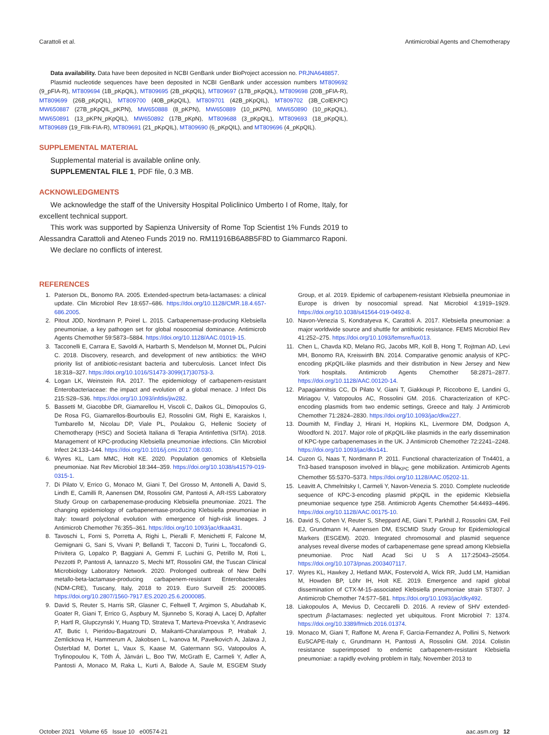Carattoli et al. Antimicrobial Agents and Chemotherapy
Data availability. Data have been deposited in NCBI GenBank under BioProject accession no. PRJNA648857.
Plasmid nucleotide sequences have been deposited in NCBI GenBank under accession numbers MT809692 (9_pFIA-R), MT809694 (1B_pKpQIL), MT809695 (2B_pKpQIL), MT809697 (17B_pKpQIL), MT809698 (20B_pFIA-R), MT809699 (26B_pKpQIL), MT809700 (40B_pKpQIL), MT809701 (42B_pKpQIL), MT809702 (3B_ColEKPC) MW650887 (27B_pKpQIL_pKPN), MW650888 (8_pKPN), MW650889 (10_pKPN), MW650890 (10_pKpQIL), MW650891 (13_pKPN_pKpQIL), MW650892 (17B_pKpN), MT809688 (3_pKpQIL), MT809693 (18_pKpQIL), MT809689 (19_FIIk-FIA-R), MT809691 (21_pKpQIL), MT809690 (6_pKpQIL), and MT809696 (4_pKpQIL).
SUPPLEMENTAL MATERIAL
Supplemental material is available online only.
SUPPLEMENTAL FILE 1, PDF file, 0.3 MB.
ACKNOWLEDGMENTS
We acknowledge the staff of the University Hospital Policlinico Umberto I of Rome, Italy, for excellent technical support.
This work was supported by Sapienza University of Rome Top Scientist 1% Funds 2019 to Alessandra Carattoli and Ateneo Funds 2019 no. RM11916B6A8B5F8D to Giammarco Raponi.
We declare no conflicts of interest.
REFERENCES
1. Paterson DL, Bonomo RA. 2005. Extended-spectrum beta-lactamases: a clinical update. Clin Microbiol Rev 18:657–686. https://doi.org/10.1128/CMR.18.4.657-686.2005.
2. Pitout JDD, Nordmann P, Poirel L. 2015. Carbapenemase-producing Klebsiella pneumoniae, a key pathogen set for global nosocomial dominance. Antimicrob Agents Chemother 59:5873–5884. https://doi.org/10.1128/AAC.01019-15.
3. Tacconelli E, Carrara E, Savoldi A, Harbarth S, Mendelson M, Monnet DL, Pulcini C. 2018. Discovery, research, and development of new antibiotics: the WHO priority list of antibiotic-resistant bacteria and tuberculosis. Lancet Infect Dis 18:318–327. https://doi.org/10.1016/S1473-3099(17)30753-3.
4. Logan LK, Weinstein RA. 2017. The epidemiology of carbapenem-resistant Enterobacteriaceae: the impact and evolution of a global menace. J Infect Dis 215:S28–S36. https://doi.org/10.1093/infdis/jiw282.
5. Bassetti M, Giacobbe DR, Giamarellou H, Viscoli C, Daikos GL, Dimopoulos G, De Rosa FG, Giamarellos-Bourboulis EJ, Rossolini GM, Righi E, Karaiskos I, Tumbarello M, Nicolau DP, Viale PL, Poulakou G, Hellenic Society of Chemotherapy (HSC) and Società Italiana di Terapia Antinfettiva (SITA). 2018. Management of KPC-producing Klebsiella pneumoniae infections. Clin Microbiol Infect 24:133–144. https://doi.org/10.1016/j.cmi.2017.08.030.
6. Wyres KL, Lam MMC, Holt KE. 2020. Population genomics of Klebsiella pneumoniae. Nat Rev Microbiol 18:344–359. https://doi.org/10.1038/s41579-019-0315-1.
7. Di Pilato V, Errico G, Monaco M, Giani T, Del Grosso M, Antonelli A, David S, Lindh E, Camilli R, Aanensen DM, Rossolini GM, Pantosti A, AR-ISS Laboratory Study Group on carbapenemase-producing Klebsiella pneumoniae. 2021. The changing epidemiology of carbapenemase-producing Klebsiella pneumoniae in Italy: toward polyclonal evolution with emergence of high-risk lineages. J Antimicrob Chemother 76:355–361. https://doi.org/10.1093/jac/dkaa431.
8. Tavoschi L, Forni S, Porretta A, Righi L, Pieralli F, Menichetti F, Falcone M, Gemignani G, Sani S, Vivani P, Bellandi T, Tacconi D, Turini L, Toccafondi G, Privitera G, Lopalco P, Baggiani A, Gemmi F, Luchini G, Petrillo M, Roti L, Pezzotti P, Pantosti A, Iannazzo S, Mechi MT, Rossolini GM, the Tuscan Clinical Microbiology Laboratory Network. 2020. Prolonged outbreak of New Delhi metallo-beta-lactamase-producing carbapenem-resistant Enterobacterales (NDM-CRE), Tuscany, Italy, 2018 to 2019. Euro Surveill 25: 2000085. https://doi.org/10.2807/1560-7917.ES.2020.25.6.2000085.
9. David S, Reuter S, Harris SR, Glasner C, Feltwell T, Argimon S, Abudahab K, Goater R, Giani T, Errico G, Aspbury M, Sjunnebo S, Koraqi A, Lacej D, Apfalter P, Hartl R, Glupczynski Y, Huang TD, Strateva T, Marteva-Proevska Y, Andrasevic AT, Butic I, Pieridou-Bagatzouni D, Maikanti-Charalampous P, Hrabak J, Zemlickova H, Hammerum A, Jakobsen L, Ivanova M, Pavelkovich A, Jalava J, Österblad M, Dortet L, Vaux S, Kaase M, Gatermann SG, Vatopoulos A, Tryfinopoulou K, Tóth Á, Jánvári L, Boo TW, McGrath E, Carmeli Y, Adler A, Pantosti A, Monaco M, Raka L, Kurti A, Balode A, Saule M, ESGEM Study Group, et al. 2019. Epidemic of carbapenem-resistant Klebsiella pneumoniae in Europe is driven by nosocomial spread. Nat Microbiol 4:1919–1929. https://doi.org/10.1038/s41564-019-0492-8.
10. Navon-Venezia S, Kondratyeva K, Carattoli A. 2017. Klebsiella pneumoniae: a major worldwide source and shuttle for antibiotic resistance. FEMS Microbiol Rev 41:252–275. https://doi.org/10.1093/femsre/fux013.
11. Chen L, Chavda KD, Melano RG, Jacobs MR, Koll B, Hong T, Rojtman AD, Levi MH, Bonomo RA, Kreiswirth BN. 2014. Comparative genomic analysis of KPC-encoding pKpQIL-like plasmids and their distribution in New Jersey and New York hospitals. Antimicrob Agents Chemother 58:2871–2877. https://doi.org/10.1128/AAC.00120-14.
12. Papagiannitsis CC, Di Pilato V, Giani T, Giakkoupi P, Riccobono E, Landini G, Miriagou V, Vatopoulos AC, Rossolini GM. 2016. Characterization of KPC-encoding plasmids from two endemic settings, Greece and Italy. J Antimicrob Chemother 71:2824–2830. https://doi.org/10.1093/jac/dkw227.
13. Doumith M, Findlay J, Hirani H, Hopkins KL, Livermore DM, Dodgson A, Woodford N. 2017. Major role of pKpQIL-like plasmids in the early dissemination of KPC-type carbapenemases in the UK. J Antimicrob Chemother 72:2241–2248. https://doi.org/10.1093/jac/dkx141.
14. Cuzon G, Naas T, Nordmann P. 2011. Functional characterization of Tn4401, a Tn3-based transposon involved in bla<sub>KPC</sub> gene mobilization. Antimicrob Agents Chemother 55:5370–5373. https://doi.org/10.1128/AAC.05202-11.
15. Leavitt A, Chmelnitsky I, Carmeli Y, Navon-Venezia S. 2010. Complete nucleotide sequence of KPC-3-encoding plasmid pKpQIL in the epidemic Klebsiella pneumoniae sequence type 258. Antimicrob Agents Chemother 54:4493–4496. https://doi.org/10.1128/AAC.00175-10.
16. David S, Cohen V, Reuter S, Sheppard AE, Giani T, Parkhill J, Rossolini GM, Feil EJ, Grundmann H, Aanensen DM, ESCMID Study Group for Epidemiological Markers (ESGEM). 2020. Integrated chromosomal and plasmid sequence analyses reveal diverse modes of carbapenemase gene spread among Klebsiella pneumoniae. Proc Natl Acad Sci U S A 117:25043–25054. https://doi.org/10.1073/pnas.2003407117.
17. Wyres KL, Hawkey J, Hetland MAK, Fostervold A, Wick RR, Judd LM, Hamidian M, Howden BP, Löhr IH, Holt KE. 2019. Emergence and rapid global dissemination of CTX-M-15-associated Klebsiella pneumoniae strain ST307. J Antimicrob Chemother 74:577–581. https://doi.org/10.1093/jac/dky492.
18. Liakopoulos A, Mevius D, Ceccarelli D. 2016. A review of SHV extended-spectrum β-lactamases: neglected yet ubiquitous. Front Microbiol 7: 1374. https://doi.org/10.3389/fmicb.2016.01374.
19. Monaco M, Giani T, Raffone M, Arena F, Garcia-Fernandez A, Pollini S, Network EuSCAPE-Italy c, Grundmann H, Pantosti A, Rossolini GM. 2014. Colistin resistance superimposed to endemic carbapenem-resistant Klebsiella pneumoniae: a rapidly evolving problem in Italy, November 2013 to
October 2021 Volume 65 Issue 10 e00574-21 aac.asm.org 12